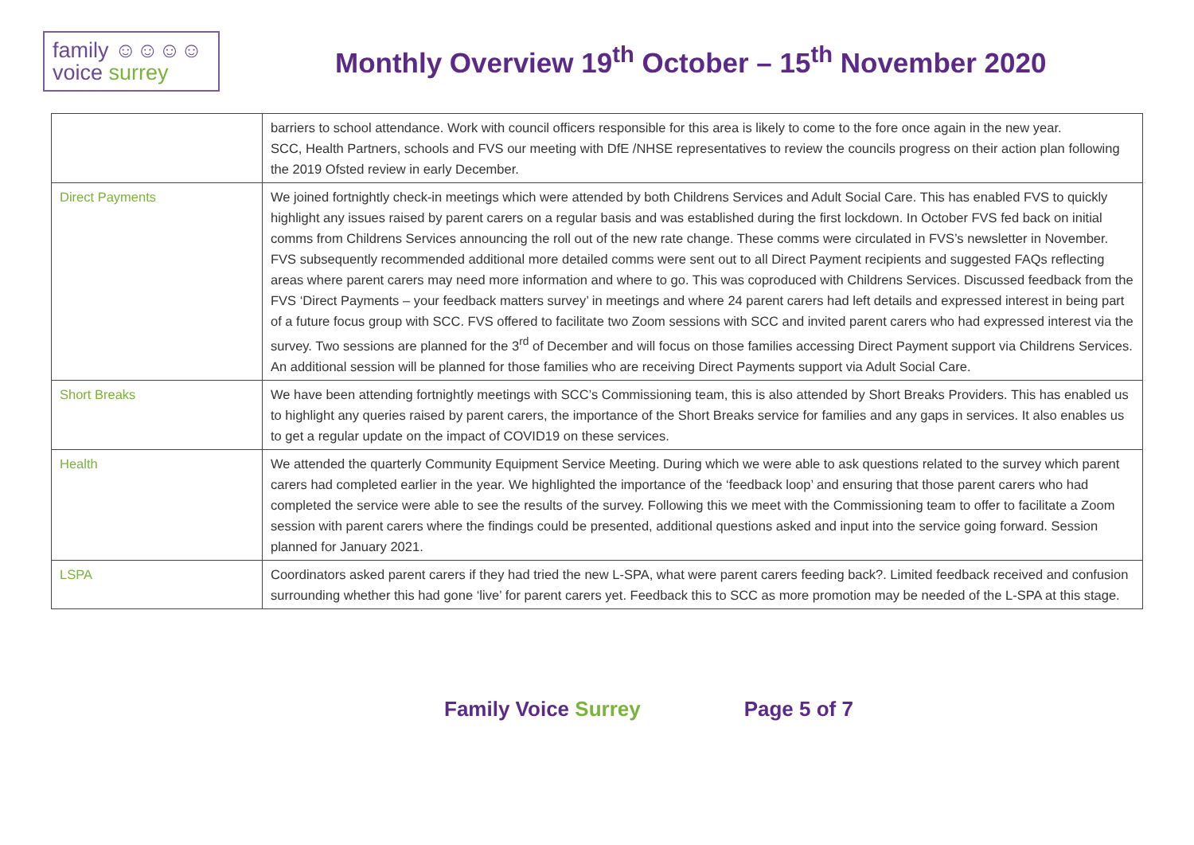family ☺☺☺☺
voice surrey
Monthly Overview 19<sup>th</sup> October – 15<sup>th</sup> November 2020
| | barriers to school attendance. Work with council officers responsible for this area is likely to come to the fore once again in the new year. SCC, Health Partners, schools and FVS our meeting with DfE /NHSE representatives to review the councils progress on their action plan following the 2019 Ofsted review in early December. |
| Direct Payments | We joined fortnightly check-in meetings which were attended by both Childrens Services and Adult Social Care. This has enabled FVS to quickly highlight any issues raised by parent carers on a regular basis and was established during the first lockdown. In October FVS fed back on initial comms from Childrens Services announcing the roll out of the new rate change. These comms were circulated in FVS’s newsletter in November. FVS subsequently recommended additional more detailed comms were sent out to all Direct Payment recipients and suggested FAQs reflecting areas where parent carers may need more information and where to go. This was coproduced with Childrens Services. Discussed feedback from the FVS ‘Direct Payments – your feedback matters survey’ in meetings and where 24 parent carers had left details and expressed interest in being part of a future focus group with SCC. FVS offered to facilitate two Zoom sessions with SCC and invited parent carers who had expressed interest via the survey. Two sessions are planned for the 3<sup>rd</sup> of December and will focus on those families accessing Direct Payment support via Childrens Services. An additional session will be planned for those families who are receiving Direct Payments support via Adult Social Care. |
| Short Breaks | We have been attending fortnightly meetings with SCC’s Commissioning team, this is also attended by Short Breaks Providers. This has enabled us to highlight any queries raised by parent carers, the importance of the Short Breaks service for families and any gaps in services. It also enables us to get a regular update on the impact of COVID19 on these services. |
| Health | We attended the quarterly Community Equipment Service Meeting. During which we were able to ask questions related to the survey which parent carers had completed earlier in the year. We highlighted the importance of the ‘feedback loop’ and ensuring that those parent carers who had completed the service were able to see the results of the survey. Following this we meet with the Commissioning team to offer to facilitate a Zoom session with parent carers where the findings could be presented, additional questions asked and input into the service going forward. Session planned for January 2021. |
| LSPA | Coordinators asked parent carers if they had tried the new L-SPA, what were parent carers feeding back?. Limited feedback received and confusion surrounding whether this had gone ‘live’ for parent carers yet. Feedback this to SCC as more promotion may be needed of the L-SPA at this stage. |
Family Voice Surrey Page 5 of 7